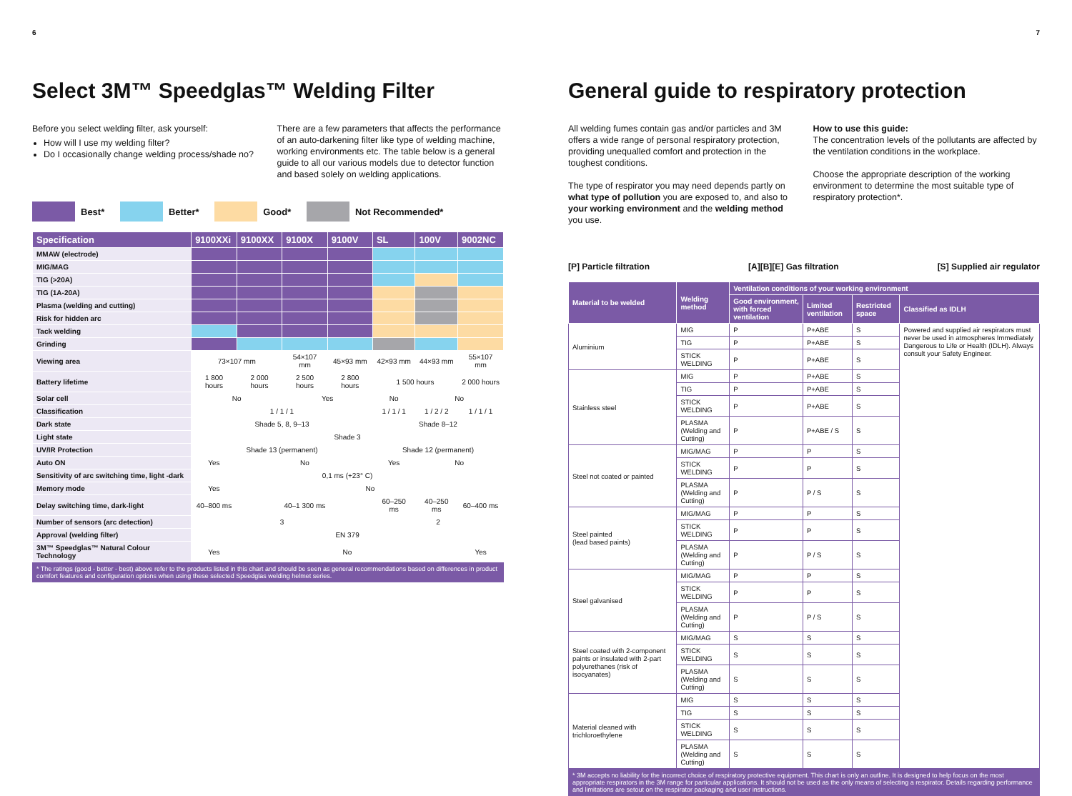6
Select 3M™ Speedglas™ Welding Filter
Before you select welding filter, ask yourself:
How will I use my welding filter?
Do I occasionally change welding process/shade no?
There are a few parameters that affects the performance of an auto-darkening filter like type of welding machine, working environments etc. The table below is a general guide to all our various models due to detector function and based solely on welding applications.
Best* Better* Good* Not Recommended*
| Specification | 9100XXi | 9100XX | 9100X | 9100V | SL | 100V | 9002NC |
| --- | --- | --- | --- | --- | --- | --- | --- |
| MMAW (electrode) | | | | | | | |
| MIG/MAG | | | | | | | |
| TIG (>20A) | | | | | | | |
| TIG (1A-20A) | | | | | | | |
| Plasma (welding and cutting) | | | | | | | |
| Risk for hidden arc | | | | | | | |
| Tack welding | | | | | | | |
| Grinding | | | | | | | |
| Viewing area | 73×107 mm | | 54×107 mm | 45×93 mm | 42×93 mm | 44×93 mm | 55×107 mm |
| Battery lifetime | 1 800 hours | 2 000 hours | 2 500 hours | 2 800 hours | 1 500 hours | | 2 000 hours |
| Solar cell | No | | Yes | | No | No | |
| Classification | 1 / 1 / 1 | | | | 1 / 1 / 1 | 1 / 2 / 2 | 1 / 1 / 1 |
| Dark state | Shade 5, 8, 9–13 | | | | Shade 8–12 | | |
| Light state | Shade 3 | | | | | | |
| UV/IR Protection | Shade 13 (permanent) | | | | Shade 12 (permanent) | | |
| Auto ON | Yes | No | | | Yes | No | |
| Sensitivity of arc switching time, light -dark | 0,1 ms (+23° C) | | | | | | |
| Memory mode | Yes | No | | | | | |
| Delay switching time, dark-light | 40–800 ms | 40–1 300 ms | | | 60–250 ms | 40–250 ms | 60–400 ms |
| Number of sensors (arc detection) | 3 | | | | 2 | | |
| Approval (welding filter) | EN 379 | | | | | | |
| 3M™ Speedglas™ Natural Colour Technology | Yes | No | | | | | Yes |
* The ratings (good - better - best) above refer to the products listed in this chart and should be seen as general recommendations based on differences in product comfort features and configuration options when using these selected Speedglas welding helmet series.
7
General guide to respiratory protection
All welding fumes contain gas and/or particles and 3M offers a wide range of personal respiratory protection, providing unequalled comfort and protection in the toughest conditions.
The type of respirator you may need depends partly on what type of pollution you are exposed to, and also to your working environment and the welding method you use.
How to use this guide:
The concentration levels of the pollutants are affected by the ventilation conditions in the workplace.
Choose the appropriate description of the working environment to determine the most suitable type of respiratory protection*.
[P] Particle filtration [A][B][E] Gas filtration [S] Supplied air regulator
| Material to be welded | Welding method | Ventilation conditions of your working environment | | | |
| --- | --- | --- | --- | --- | --- |
| | | Good environment, with forced ventilation | Limited ventilation | Restricted space | Classified as IDLH |
| Aluminium | MIG | P | P+ABE | S | Powered and supplied air respirators must never be used in atmospheres Immediately Dangerous to Life or Health (IDLH). Always consult your Safety Engineer. |
| | TIG | P | P+ABE | S | |
| | STICK WELDING | P | P+ABE | S | |
| Stainless steel | MIG | P | P+ABE | S | |
| | TIG | P | P+ABE | S | |
| | STICK WELDING | P | P+ABE | S | |
| | PLASMA (Welding and Cutting) | P | P+ABE / S | S | |
| Steel not coated or painted | MIG/MAG | P | P | S | |
| | STICK WELDING | P | P | S | |
| | PLASMA (Welding and Cutting) | P | P / S | S | |
| Steel painted (lead based paints) | MIG/MAG | P | P | S | |
| | STICK WELDING | P | P | S | |
| | PLASMA (Welding and Cutting) | P | P / S | S | |
| Steel galvanised | MIG/MAG | P | P | S | |
| | STICK WELDING | P | P | S | |
| | PLASMA (Welding and Cutting) | P | P / S | S | |
| Steel coated with 2-component paints or insulated with 2-part polyurethanes (risk of isocyanates) | MIG/MAG | S | S | S | |
| | STICK WELDING | S | S | S | |
| | PLASMA (Welding and Cutting) | S | S | S | |
| Material cleaned with trichloroethylene | MIG | S | S | S | |
| | TIG | S | S | S | |
| | STICK WELDING | S | S | S | |
| | PLASMA (Welding and Cutting) | S | S | S | |
* 3M accepts no liability for the incorrect choice of respiratory protective equipment. This chart is only an outline. It is designed to help focus on the most appropriate respirators in the 3M range for particular applications. It should not be used as the only means of selecting a respirator. Details regarding performance and limitations are setout on the respirator packaging and user instructions.